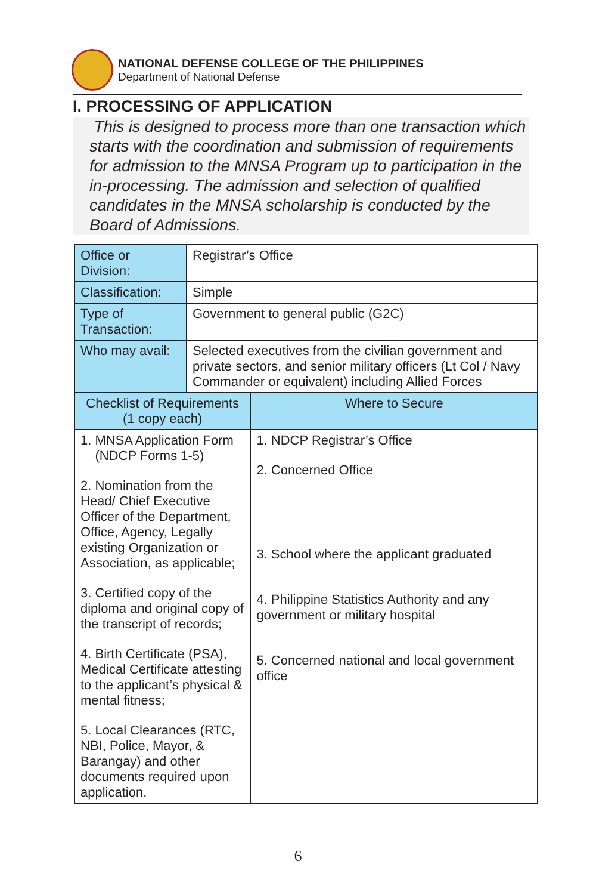NATIONAL DEFENSE COLLEGE OF THE PHILIPPINES
Department of National Defense
I. PROCESSING OF APPLICATION
This is designed to process more than one transaction which starts with the coordination and submission of requirements for admission to the MNSA Program up to participation in the in-processing. The admission and selection of qualified candidates in the MNSA scholarship is conducted by the Board of Admissions.
| Office or Division: | Registrar’s Office | |
| Classification: | Simple | |
| Type of Transaction: | Government to general public (G2C) | |
| Who may avail: | Selected executives from the civilian government and private sectors, and senior military officers (Lt Col / Navy Commander or equivalent) including Allied Forces | |
| Checklist of Requirements (1 copy each) | | Where to Secure |
| 1. MNSA Application Form (NDCP Forms 1-5) 2. Nomination from the Head/ Chief Executive Officer of the Department, Office, Agency, Legally existing Organization or Association, as applicable; 3. Certified copy of the diploma and original copy of the transcript of records; 4. Birth Certificate (PSA), Medical Certificate attesting to the applicant’s physical & mental fitness; 5. Local Clearances (RTC, NBI, Police, Mayor, & Barangay) and other documents required upon application. | | 1. NDCP Registrar’s Office 2. Concerned Office 3. School where the applicant graduated 4. Philippine Statistics Authority and any government or military hospital 5. Concerned national and local government office |
6